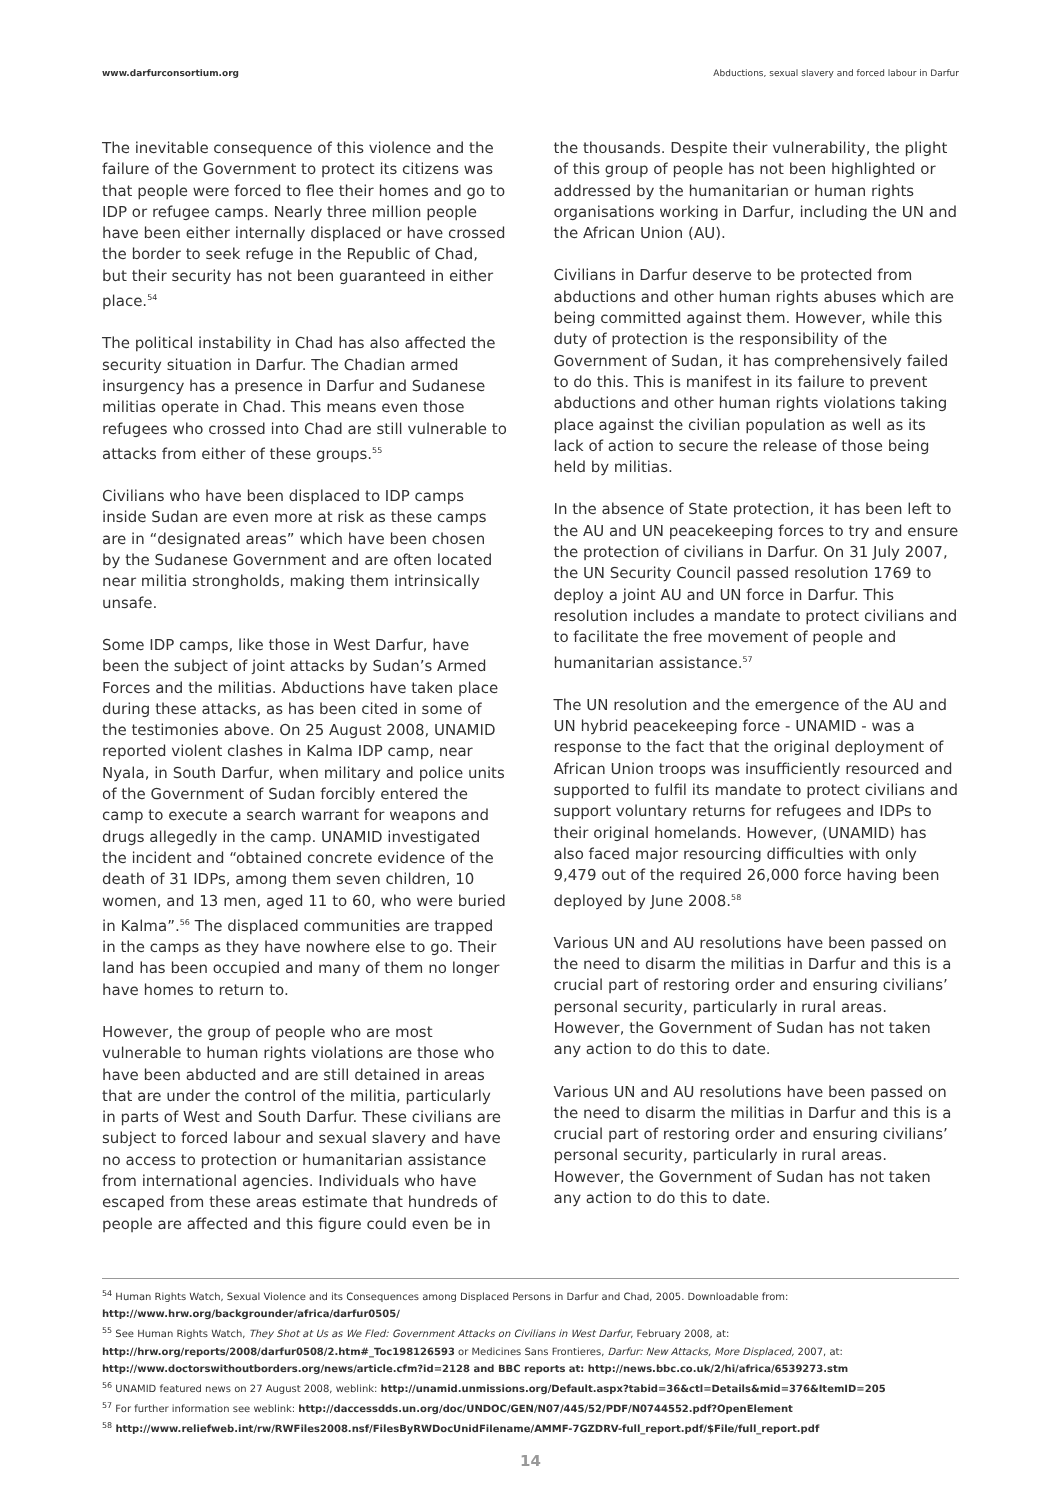www.darfurconsortium.org Abductions, sexual slavery and forced labour in Darfur
The inevitable consequence of this violence and the failure of the Government to protect its citizens was that people were forced to flee their homes and go to IDP or refugee camps. Nearly three million people have been either internally displaced or have crossed the border to seek refuge in the Republic of Chad, but their security has not been guaranteed in either place.<sup>54</sup>
The political instability in Chad has also affected the security situation in Darfur. The Chadian armed insurgency has a presence in Darfur and Sudanese militias operate in Chad. This means even those refugees who crossed into Chad are still vulnerable to attacks from either of these groups.<sup>55</sup>
Civilians who have been displaced to IDP camps inside Sudan are even more at risk as these camps are in “designated areas” which have been chosen by the Sudanese Government and are often located near militia strongholds, making them intrinsically unsafe.
Some IDP camps, like those in West Darfur, have been the subject of joint attacks by Sudan’s Armed Forces and the militias. Abductions have taken place during these attacks, as has been cited in some of the testimonies above. On 25 August 2008, UNAMID reported violent clashes in Kalma IDP camp, near Nyala, in South Darfur, when military and police units of the Government of Sudan forcibly entered the camp to execute a search warrant for weapons and drugs allegedly in the camp. UNAMID investigated the incident and “obtained concrete evidence of the death of 31 IDPs, among them seven children, 10 women, and 13 men, aged 11 to 60, who were buried in Kalma”.<sup>56</sup> The displaced communities are trapped in the camps as they have nowhere else to go. Their land has been occupied and many of them no longer have homes to return to.
However, the group of people who are most vulnerable to human rights violations are those who have been abducted and are still detained in areas that are under the control of the militia, particularly in parts of West and South Darfur. These civilians are subject to forced labour and sexual slavery and have no access to protection or humanitarian assistance from international agencies. Individuals who have escaped from these areas estimate that hundreds of people are affected and this figure could even be in
the thousands. Despite their vulnerability, the plight of this group of people has not been highlighted or addressed by the humanitarian or human rights organisations working in Darfur, including the UN and the African Union (AU).
Civilians in Darfur deserve to be protected from abductions and other human rights abuses which are being committed against them. However, while this duty of protection is the responsibility of the Government of Sudan, it has comprehensively failed to do this. This is manifest in its failure to prevent abductions and other human rights violations taking place against the civilian population as well as its lack of action to secure the release of those being held by militias.
In the absence of State protection, it has been left to the AU and UN peacekeeping forces to try and ensure the protection of civilians in Darfur. On 31 July 2007, the UN Security Council passed resolution 1769 to deploy a joint AU and UN force in Darfur. This resolution includes a mandate to protect civilians and to facilitate the free movement of people and humanitarian assistance.<sup>57</sup>
The UN resolution and the emergence of the AU and UN hybrid peacekeeping force - UNAMID - was a response to the fact that the original deployment of African Union troops was insufficiently resourced and supported to fulfil its mandate to protect civilians and support voluntary returns for refugees and IDPs to their original homelands. However, (UNAMID) has also faced major resourcing difficulties with only 9,479 out of the required 26,000 force having been deployed by June 2008.<sup>58</sup>
Various UN and AU resolutions have been passed on the need to disarm the militias in Darfur and this is a crucial part of restoring order and ensuring civilians’ personal security, particularly in rural areas. However, the Government of Sudan has not taken any action to do this to date.
Various UN and AU resolutions have been passed on the need to disarm the militias in Darfur and this is a crucial part of restoring order and ensuring civilians’ personal security, particularly in rural areas. However, the Government of Sudan has not taken any action to do this to date.
<sup>54</sup> Human Rights Watch, Sexual Violence and its Consequences among Displaced Persons in Darfur and Chad, 2005. Downloadable from:
http://www.hrw.org/backgrounder/africa/darfur0505/
<sup>55</sup> See Human Rights Watch, They Shot at Us as We Fled: Government Attacks on Civilians in West Darfur, February 2008, at:
http://hrw.org/reports/2008/darfur0508/2.htm#_Toc198126593 or Medicines Sans Frontieres, Darfur: New Attacks, More Displaced, 2007, at:
http://www.doctorswithoutborders.org/news/article.cfm?id=2128 and BBC reports at: http://news.bbc.co.uk/2/hi/africa/6539273.stm
<sup>56</sup> UNAMID featured news on 27 August 2008, weblink: http://unamid.unmissions.org/Default.aspx?tabid=36&ctl=Details&mid=376&ItemID=205
<sup>57</sup> For further information see weblink: http://daccessdds.un.org/doc/UNDOC/GEN/N07/445/52/PDF/N0744552.pdf?OpenElement
<sup>58</sup> http://www.reliefweb.int/rw/RWFiles2008.nsf/FilesByRWDocUnidFilename/AMMF-7GZDRV-full_report.pdf/$File/full_report.pdf
14